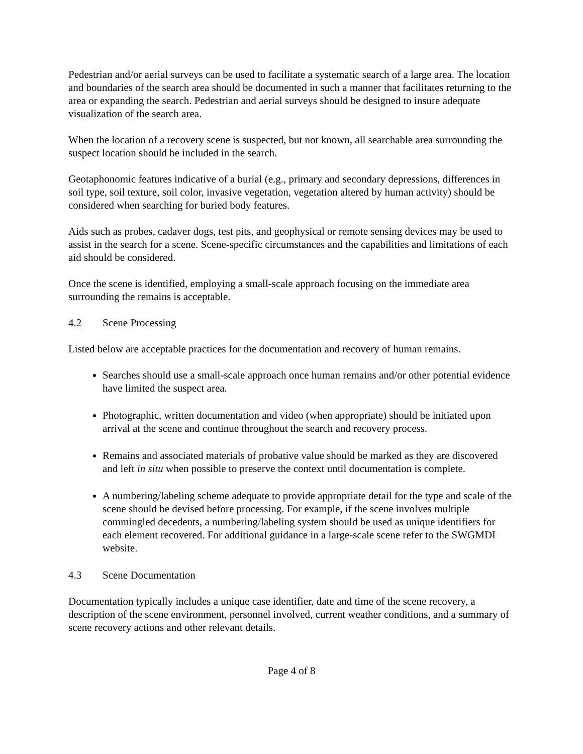Pedestrian and/or aerial surveys can be used to facilitate a systematic search of a large area. The location and boundaries of the search area should be documented in such a manner that facilitates returning to the area or expanding the search. Pedestrian and aerial surveys should be designed to insure adequate visualization of the search area.
When the location of a recovery scene is suspected, but not known, all searchable area surrounding the suspect location should be included in the search.
Geotaphonomic features indicative of a burial (e.g., primary and secondary depressions, differences in soil type, soil texture, soil color, invasive vegetation, vegetation altered by human activity) should be considered when searching for buried body features.
Aids such as probes, cadaver dogs, test pits, and geophysical or remote sensing devices may be used to assist in the search for a scene. Scene-specific circumstances and the capabilities and limitations of each aid should be considered.
Once the scene is identified, employing a small-scale approach focusing on the immediate area surrounding the remains is acceptable.
4.2 Scene Processing
Listed below are acceptable practices for the documentation and recovery of human remains.
Searches should use a small-scale approach once human remains and/or other potential evidence have limited the suspect area.
Photographic, written documentation and video (when appropriate) should be initiated upon arrival at the scene and continue throughout the search and recovery process.
Remains and associated materials of probative value should be marked as they are discovered and left in situ when possible to preserve the context until documentation is complete.
A numbering/labeling scheme adequate to provide appropriate detail for the type and scale of the scene should be devised before processing. For example, if the scene involves multiple commingled decedents, a numbering/labeling system should be used as unique identifiers for each element recovered. For additional guidance in a large-scale scene refer to the SWGMDI website.
4.3 Scene Documentation
Documentation typically includes a unique case identifier, date and time of the scene recovery, a description of the scene environment, personnel involved, current weather conditions, and a summary of scene recovery actions and other relevant details.
Page 4 of 8